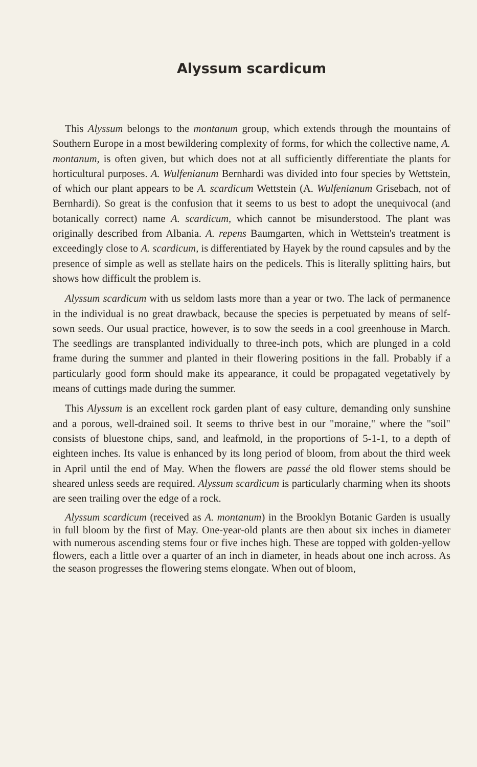Alyssum scardicum
This Alyssum belongs to the montanum group, which extends through the mountains of Southern Europe in a most bewildering complexity of forms, for which the collective name, A. montanum, is often given, but which does not at all sufficiently differentiate the plants for horticultural purposes. A. Wulfenianum Bernhardi was divided into four species by Wettstein, of which our plant appears to be A. scardicum Wettstein (A. Wulfenianum Grisebach, not of Bernhardi). So great is the confusion that it seems to us best to adopt the unequivocal (and botanically correct) name A. scardicum, which cannot be misunderstood. The plant was originally described from Albania. A. repens Baumgarten, which in Wettstein's treatment is exceedingly close to A. scardicum, is differentiated by Hayek by the round capsules and by the presence of simple as well as stellate hairs on the pedicels. This is literally splitting hairs, but shows how difficult the problem is.
Alyssum scardicum with us seldom lasts more than a year or two. The lack of permanence in the individual is no great drawback, because the species is perpetuated by means of self-sown seeds. Our usual practice, however, is to sow the seeds in a cool greenhouse in March. The seedlings are transplanted individually to three-inch pots, which are plunged in a cold frame during the summer and planted in their flowering positions in the fall. Probably if a particularly good form should make its appearance, it could be propagated vegetatively by means of cuttings made during the summer.
This Alyssum is an excellent rock garden plant of easy culture, demanding only sunshine and a porous, well-drained soil. It seems to thrive best in our "moraine," where the "soil" consists of bluestone chips, sand, and leafmold, in the proportions of 5-1-1, to a depth of eighteen inches. Its value is enhanced by its long period of bloom, from about the third week in April until the end of May. When the flowers are passé the old flower stems should be sheared unless seeds are required. Alyssum scardicum is particularly charming when its shoots are seen trailing over the edge of a rock.
Alyssum scardicum (received as A. montanum) in the Brooklyn Botanic Garden is usually in full bloom by the first of May. One-year-old plants are then about six inches in diameter with numerous ascending stems four or five inches high. These are topped with golden-yellow flowers, each a little over a quarter of an inch in diameter, in heads about one inch across. As the season progresses the flowering stems elongate. When out of bloom,